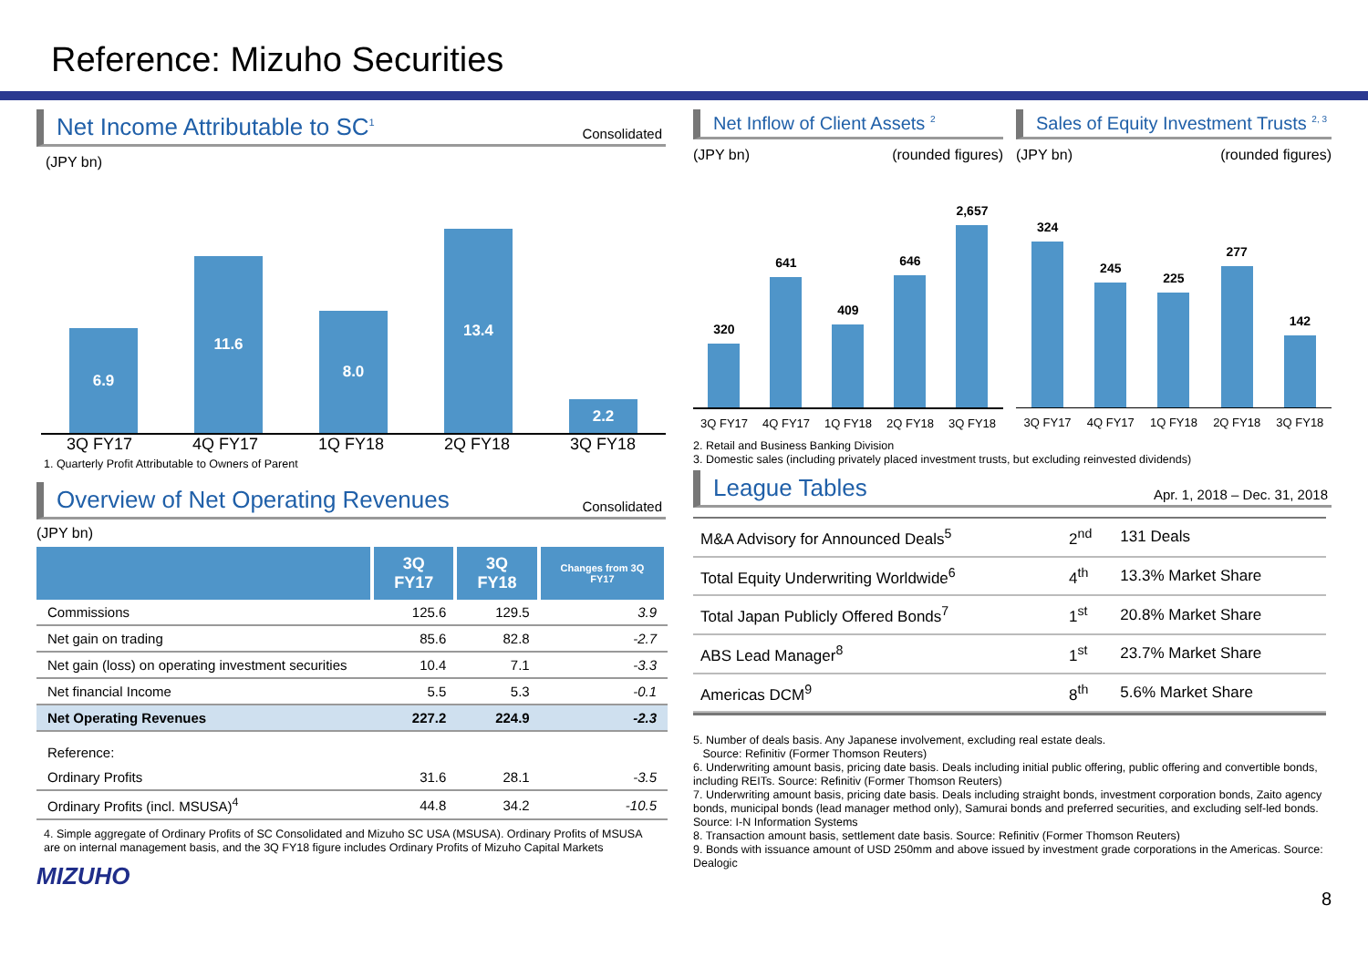Reference: Mizuho Securities
Net Income Attributable to SC<sup>1</sup> Consolidated
(JPY bn)
6.9
11.6
8.0
13.4
2.2
3Q FY17 4Q FY17 1Q FY18 2Q FY18 3Q FY18
1. Quarterly Profit Attributable to Owners of Parent
Overview of Net Operating Revenues Consolidated
(JPY bn)
| | 3Q FY17 | 3Q FY18 | Changes from 3Q FY17 |
| --- | --- | --- | --- |
| Commissions | 125.6 | 129.5 | 3.9 |
| Net gain on trading | 85.6 | 82.8 | -2.7 |
| Net gain (loss) on operating investment securities | 10.4 | 7.1 | -3.3 |
| Net financial Income | 5.5 | 5.3 | -0.1 |
| Net Operating Revenues | 227.2 | 224.9 | -2.3 |
| Reference: | | | |
| Ordinary Profits | 31.6 | 28.1 | -3.5 |
| Ordinary Profits (incl. MSUSA)<sup>4</sup> | 44.8 | 34.2 | -10.5 |
4. Simple aggregate of Ordinary Profits of SC Consolidated and Mizuho SC USA (MSUSA). Ordinary Profits of MSUSA are on internal management basis, and the 3Q FY18 figure includes Ordinary Profits of Mizuho Capital Markets
MIZUHO
Net Inflow of Client Assets <sup>2</sup>
(JPY bn) (rounded figures)
320
641
409
646
2,657
3Q FY17 4Q FY17 1Q FY18 2Q FY18 3Q FY18
Sales of Equity Investment Trusts <sup>2, 3</sup>
(JPY bn) (rounded figures)
324
245
225
277
142
3Q FY17 4Q FY17 1Q FY18 2Q FY18 3Q FY18
2. Retail and Business Banking Division
3. Domestic sales (including privately placed investment trusts, but excluding reinvested dividends)
League Tables Apr. 1, 2018 – Dec. 31, 2018
| M&A Advisory for Announced Deals<sup>5</sup> | 2<sup>nd</sup> | 131 Deals |
| Total Equity Underwriting Worldwide<sup>6</sup> | 4<sup>th</sup> | 13.3% Market Share |
| Total Japan Publicly Offered Bonds<sup>7</sup> | 1<sup>st</sup> | 20.8% Market Share |
| ABS Lead Manager<sup>8</sup> | 1<sup>st</sup> | 23.7% Market Share |
| Americas DCM<sup>9</sup> | 8<sup>th</sup> | 5.6% Market Share |
5. Number of deals basis. Any Japanese involvement, excluding real estate deals.
Source: Refinitiv (Former Thomson Reuters)
6. Underwriting amount basis, pricing date basis. Deals including initial public offering, public offering and convertible bonds, including REITs. Source: Refinitiv (Former Thomson Reuters)
7. Underwriting amount basis, pricing date basis. Deals including straight bonds, investment corporation bonds, Zaito agency bonds, municipal bonds (lead manager method only), Samurai bonds and preferred securities, and excluding self-led bonds. Source: I-N Information Systems
8. Transaction amount basis, settlement date basis. Source: Refinitiv (Former Thomson Reuters)
9. Bonds with issuance amount of USD 250mm and above issued by investment grade corporations in the Americas. Source: Dealogic
8